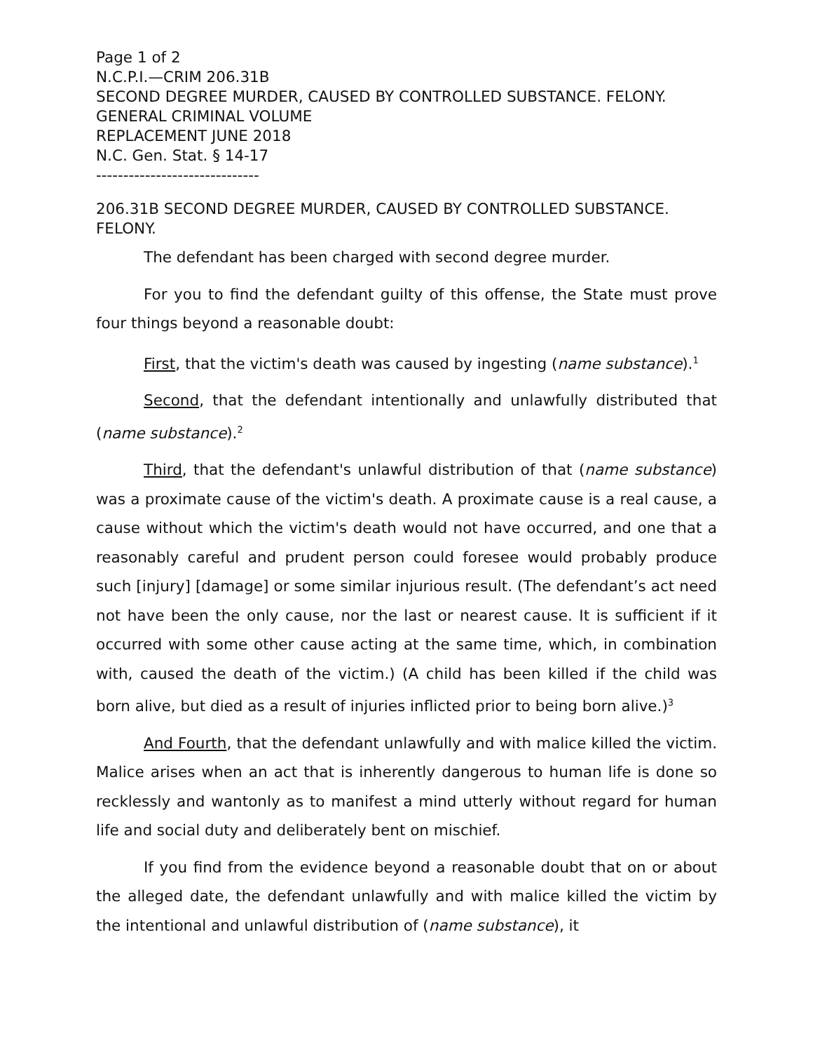Page 1 of 2
N.C.P.I.—CRIM 206.31B
SECOND DEGREE MURDER, CAUSED BY CONTROLLED SUBSTANCE. FELONY.
GENERAL CRIMINAL VOLUME
REPLACEMENT JUNE 2018
N.C. Gen. Stat. § 14-17
------------------------------
206.31B SECOND DEGREE MURDER, CAUSED BY CONTROLLED SUBSTANCE. FELONY.
The defendant has been charged with second degree murder.
For you to find the defendant guilty of this offense, the State must prove four things beyond a reasonable doubt:
First, that the victim's death was caused by ingesting (name substance).<sup>1</sup>
Second, that the defendant intentionally and unlawfully distributed that (name substance).<sup>2</sup>
Third, that the defendant's unlawful distribution of that (name substance) was a proximate cause of the victim's death. A proximate cause is a real cause, a cause without which the victim's death would not have occurred, and one that a reasonably careful and prudent person could foresee would probably produce such [injury] [damage] or some similar injurious result. (The defendant’s act need not have been the only cause, nor the last or nearest cause. It is sufficient if it occurred with some other cause acting at the same time, which, in combination with, caused the death of the victim.) (A child has been killed if the child was born alive, but died as a result of injuries inflicted prior to being born alive.)<sup>3</sup>
And Fourth, that the defendant unlawfully and with malice killed the victim. Malice arises when an act that is inherently dangerous to human life is done so recklessly and wantonly as to manifest a mind utterly without regard for human life and social duty and deliberately bent on mischief.
If you find from the evidence beyond a reasonable doubt that on or about the alleged date, the defendant unlawfully and with malice killed the victim by the intentional and unlawful distribution of (name substance), it